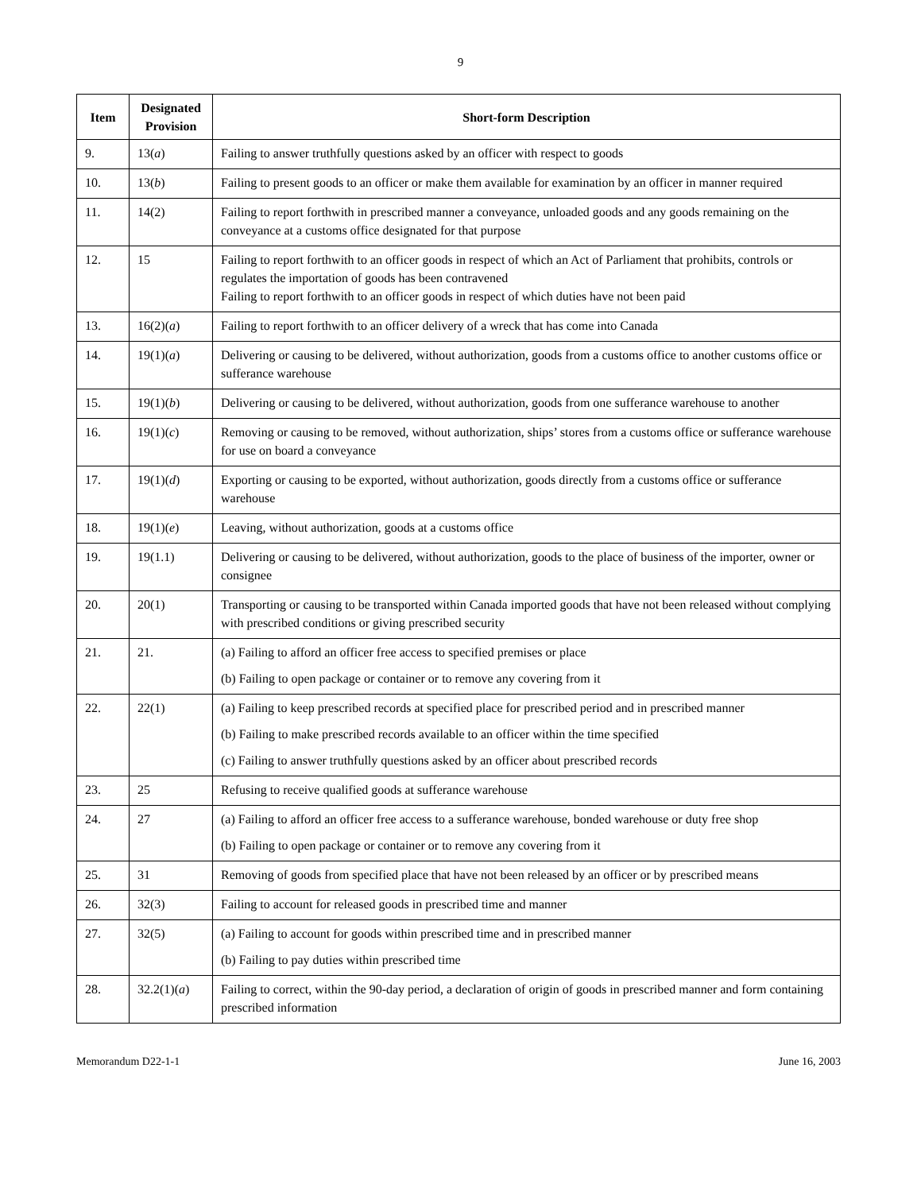9
| Item | Designated Provision | Short-form Description |
| --- | --- | --- |
| 9. | 13( a ) | Failing to answer truthfully questions asked by an officer with respect to goods |
| 10. | 13( b ) | Failing to present goods to an officer or make them available for examination by an officer in manner required |
| 11. | 14(2) | Failing to report forthwith in prescribed manner a conveyance, unloaded goods and any goods remaining on the conveyance at a customs office designated for that purpose |
| 12. | 15 | Failing to report forthwith to an officer goods in respect of which an Act of Parliament that prohibits, controls or regulates the importation of goods has been contravened Failing to report forthwith to an officer goods in respect of which duties have not been paid |
| 13. | 16(2)( a ) | Failing to report forthwith to an officer delivery of a wreck that has come into Canada |
| 14. | 19(1)( a ) | Delivering or causing to be delivered, without authorization, goods from a customs office to another customs office or sufferance warehouse |
| 15. | 19(1)( b ) | Delivering or causing to be delivered, without authorization, goods from one sufferance warehouse to another |
| 16. | 19(1)( c ) | Removing or causing to be removed, without authorization, ships’ stores from a customs office or sufferance warehouse for use on board a conveyance |
| 17. | 19(1)( d ) | Exporting or causing to be exported, without authorization, goods directly from a customs office or sufferance warehouse |
| 18. | 19(1)( e ) | Leaving, without authorization, goods at a customs office |
| 19. | 19(1.1) | Delivering or causing to be delivered, without authorization, goods to the place of business of the importer, owner or consignee |
| 20. | 20(1) | Transporting or causing to be transported within Canada imported goods that have not been released without complying with prescribed conditions or giving prescribed security |
| 21. | 21. | (a) Failing to afford an officer free access to specified premises or place (b) Failing to open package or container or to remove any covering from it |
| 22. | 22(1) | (a) Failing to keep prescribed records at specified place for prescribed period and in prescribed manner (b) Failing to make prescribed records available to an officer within the time specified (c) Failing to answer truthfully questions asked by an officer about prescribed records |
| 23. | 25 | Refusing to receive qualified goods at sufferance warehouse |
| 24. | 27 | (a) Failing to afford an officer free access to a sufferance warehouse, bonded warehouse or duty free shop (b) Failing to open package or container or to remove any covering from it |
| 25. | 31 | Removing of goods from specified place that have not been released by an officer or by prescribed means |
| 26. | 32(3) | Failing to account for released goods in prescribed time and manner |
| 27. | 32(5) | (a) Failing to account for goods within prescribed time and in prescribed manner (b) Failing to pay duties within prescribed time |
| 28. | 32.2(1)( a ) | Failing to correct, within the 90-day period, a declaration of origin of goods in prescribed manner and form containing prescribed information |
Memorandum D22-1-1 June 16, 2003